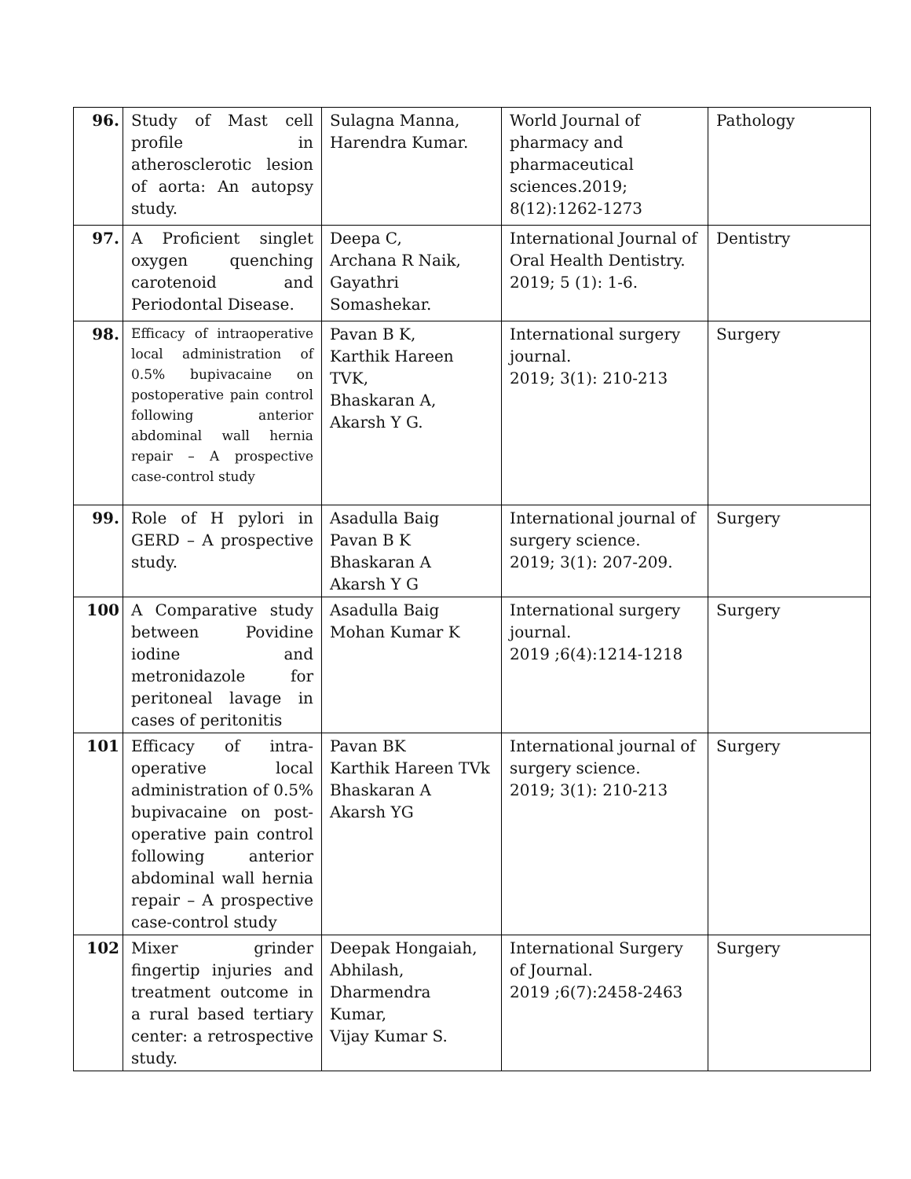| 96. | Study of Mast cell profile in atherosclerotic lesion of aorta: An autopsy study. | Sulagna Manna, Harendra Kumar. | World Journal of pharmacy and pharmaceutical sciences.2019; 8(12):1262-1273 | Pathology |
| 97. | A Proficient singlet oxygen quenching carotenoid and Periodontal Disease. | Deepa C, Archana R Naik, Gayathri Somashekar. | International Journal of Oral Health Dentistry. 2019; 5 (1): 1-6. | Dentistry |
| 98. | Efficacy of intraoperative local administration of 0.5% bupivacaine on postoperative pain control following anterior abdominal wall hernia repair – A prospective case-control study | Pavan B K, Karthik Hareen TVK, Bhaskaran A, Akarsh Y G. | International surgery journal. 2019; 3(1): 210-213 | Surgery |
| 99. | Role of H pylori in GERD – A prospective study. | Asadulla Baig Pavan B K Bhaskaran A Akarsh Y G | International journal of surgery science. 2019; 3(1): 207-209. | Surgery |
| 100 | A Comparative study between Povidine iodine and metronidazole for peritoneal lavage in cases of peritonitis | Asadulla Baig Mohan Kumar K | International surgery journal. 2019 ;6(4):1214-1218 | Surgery |
| 101 | Efficacy of intra-operative local administration of 0.5% bupivacaine on post-operative pain control following anterior abdominal wall hernia repair – A prospective case-control study | Pavan BK Karthik Hareen TVk Bhaskaran A Akarsh YG | International journal of surgery science. 2019; 3(1): 210-213 | Surgery |
| 102 | Mixer grinder fingertip injuries and treatment outcome in a rural based tertiary center: a retrospective study. | Deepak Hongaiah, Abhilash, Dharmendra Kumar, Vijay Kumar S. | International Surgery of Journal. 2019 ;6(7):2458-2463 | Surgery |